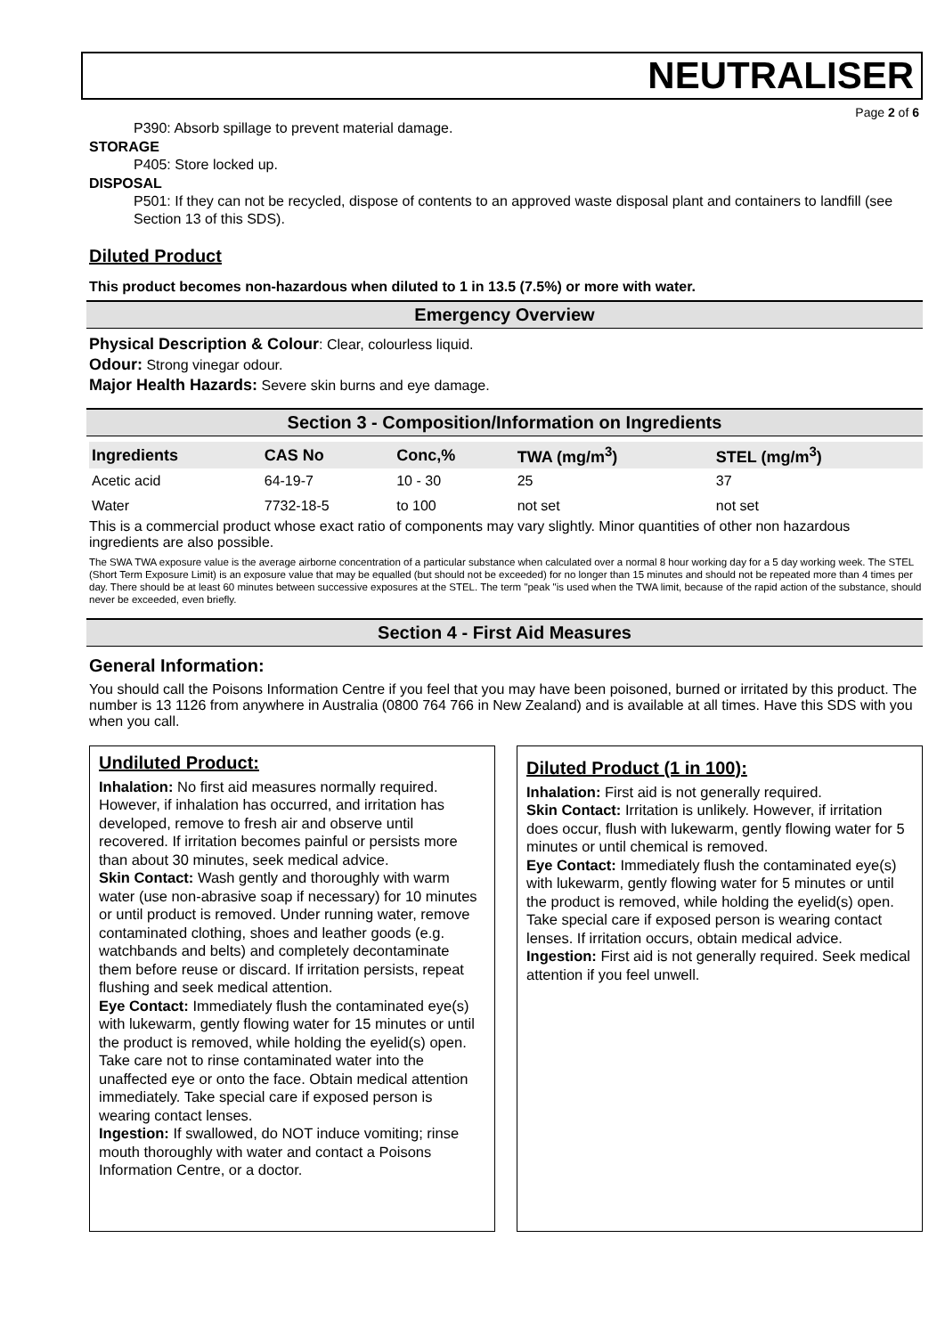NEUTRALISER
Page 2 of 6
P390: Absorb spillage to prevent material damage.
STORAGE
P405: Store locked up.
DISPOSAL
P501: If they can not be recycled, dispose of contents to an approved waste disposal plant and containers to landfill (see Section 13 of this SDS).
Diluted Product
This product becomes non-hazardous when diluted to 1 in 13.5 (7.5%) or more with water.
Emergency Overview
Physical Description & Colour: Clear, colourless liquid.
Odour: Strong vinegar odour.
Major Health Hazards: Severe skin burns and eye damage.
Section 3 - Composition/Information on Ingredients
| Ingredients | CAS No | Conc,% | TWA (mg/m<sup>3</sup>) | STEL (mg/m<sup>3</sup>) |
| --- | --- | --- | --- | --- |
| Acetic acid | 64-19-7 | 10 - 30 | 25 | 37 |
| Water | 7732-18-5 | to 100 | not set | not set |
This is a commercial product whose exact ratio of components may vary slightly. Minor quantities of other non hazardous ingredients are also possible.
The SWA TWA exposure value is the average airborne concentration of a particular substance when calculated over a normal 8 hour working day for a 5 day working week. The STEL (Short Term Exposure Limit) is an exposure value that may be equalled (but should not be exceeded) for no longer than 15 minutes and should not be repeated more than 4 times per day. There should be at least 60 minutes between successive exposures at the STEL. The term "peak "is used when the TWA limit, because of the rapid action of the substance, should never be exceeded, even briefly.
Section 4 - First Aid Measures
General Information:
You should call the Poisons Information Centre if you feel that you may have been poisoned, burned or irritated by this product. The number is 13 1126 from anywhere in Australia (0800 764 766 in New Zealand) and is available at all times. Have this SDS with you when you call.
Undiluted Product:
Inhalation: No first aid measures normally required. However, if inhalation has occurred, and irritation has developed, remove to fresh air and observe until recovered. If irritation becomes painful or persists more than about 30 minutes, seek medical advice.
Skin Contact: Wash gently and thoroughly with warm water (use non-abrasive soap if necessary) for 10 minutes or until product is removed. Under running water, remove contaminated clothing, shoes and leather goods (e.g. watchbands and belts) and completely decontaminate them before reuse or discard. If irritation persists, repeat flushing and seek medical attention.
Eye Contact: Immediately flush the contaminated eye(s) with lukewarm, gently flowing water for 15 minutes or until the product is removed, while holding the eyelid(s) open. Take care not to rinse contaminated water into the unaffected eye or onto the face. Obtain medical attention immediately. Take special care if exposed person is wearing contact lenses.
Ingestion: If swallowed, do NOT induce vomiting; rinse mouth thoroughly with water and contact a Poisons Information Centre, or a doctor.
Diluted Product (1 in 100):
Inhalation: First aid is not generally required.
Skin Contact: Irritation is unlikely. However, if irritation does occur, flush with lukewarm, gently flowing water for 5 minutes or until chemical is removed.
Eye Contact: Immediately flush the contaminated eye(s) with lukewarm, gently flowing water for 5 minutes or until the product is removed, while holding the eyelid(s) open. Take special care if exposed person is wearing contact lenses. If irritation occurs, obtain medical advice.
Ingestion: First aid is not generally required. Seek medical attention if you feel unwell.